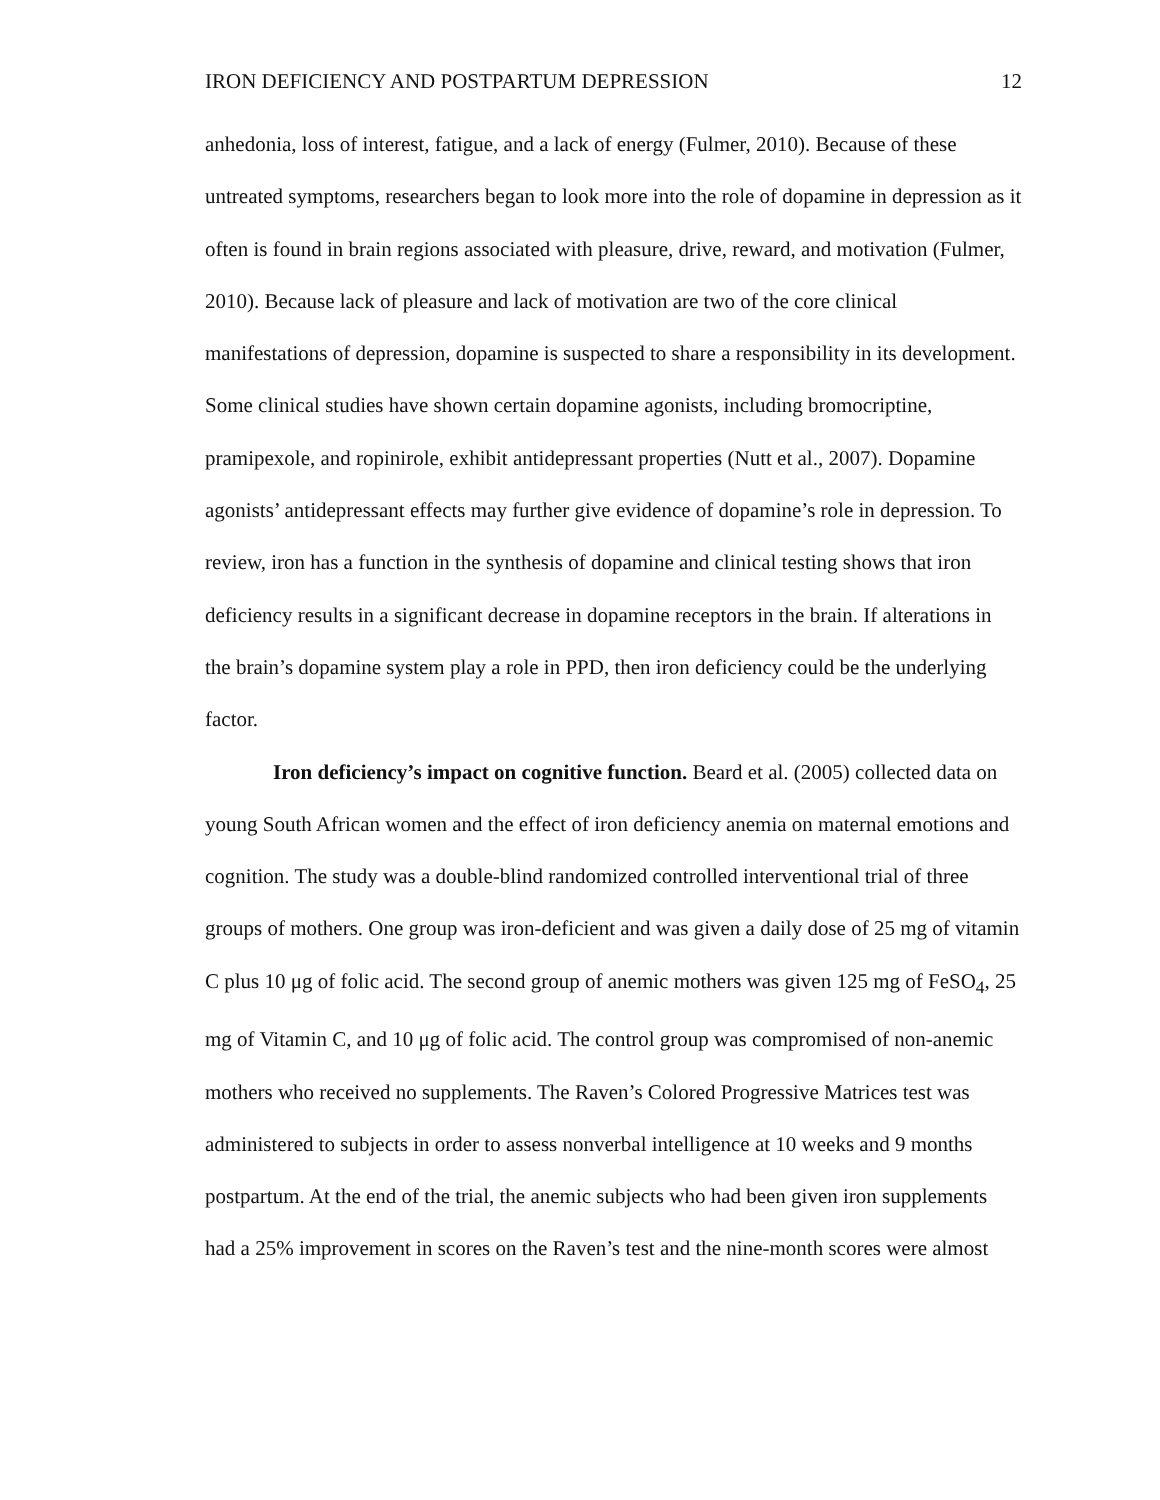IRON DEFICIENCY AND POSTPARTUM DEPRESSION 12
anhedonia, loss of interest, fatigue, and a lack of energy (Fulmer, 2010). Because of these untreated symptoms, researchers began to look more into the role of dopamine in depression as it often is found in brain regions associated with pleasure, drive, reward, and motivation (Fulmer, 2010). Because lack of pleasure and lack of motivation are two of the core clinical manifestations of depression, dopamine is suspected to share a responsibility in its development. Some clinical studies have shown certain dopamine agonists, including bromocriptine, pramipexole, and ropinirole, exhibit antidepressant properties (Nutt et al., 2007). Dopamine agonists’ antidepressant effects may further give evidence of dopamine’s role in depression. To review, iron has a function in the synthesis of dopamine and clinical testing shows that iron deficiency results in a significant decrease in dopamine receptors in the brain. If alterations in the brain’s dopamine system play a role in PPD, then iron deficiency could be the underlying factor.
Iron deficiency’s impact on cognitive function. Beard et al. (2005) collected data on young South African women and the effect of iron deficiency anemia on maternal emotions and cognition. The study was a double-blind randomized controlled interventional trial of three groups of mothers. One group was iron-deficient and was given a daily dose of 25 mg of vitamin C plus 10 μg of folic acid. The second group of anemic mothers was given 125 mg of FeSO<sub>4</sub>, 25 mg of Vitamin C, and 10 μg of folic acid. The control group was compromised of non-anemic mothers who received no supplements. The Raven’s Colored Progressive Matrices test was administered to subjects in order to assess nonverbal intelligence at 10 weeks and 9 months postpartum. At the end of the trial, the anemic subjects who had been given iron supplements had a 25% improvement in scores on the Raven’s test and the nine-month scores were almost